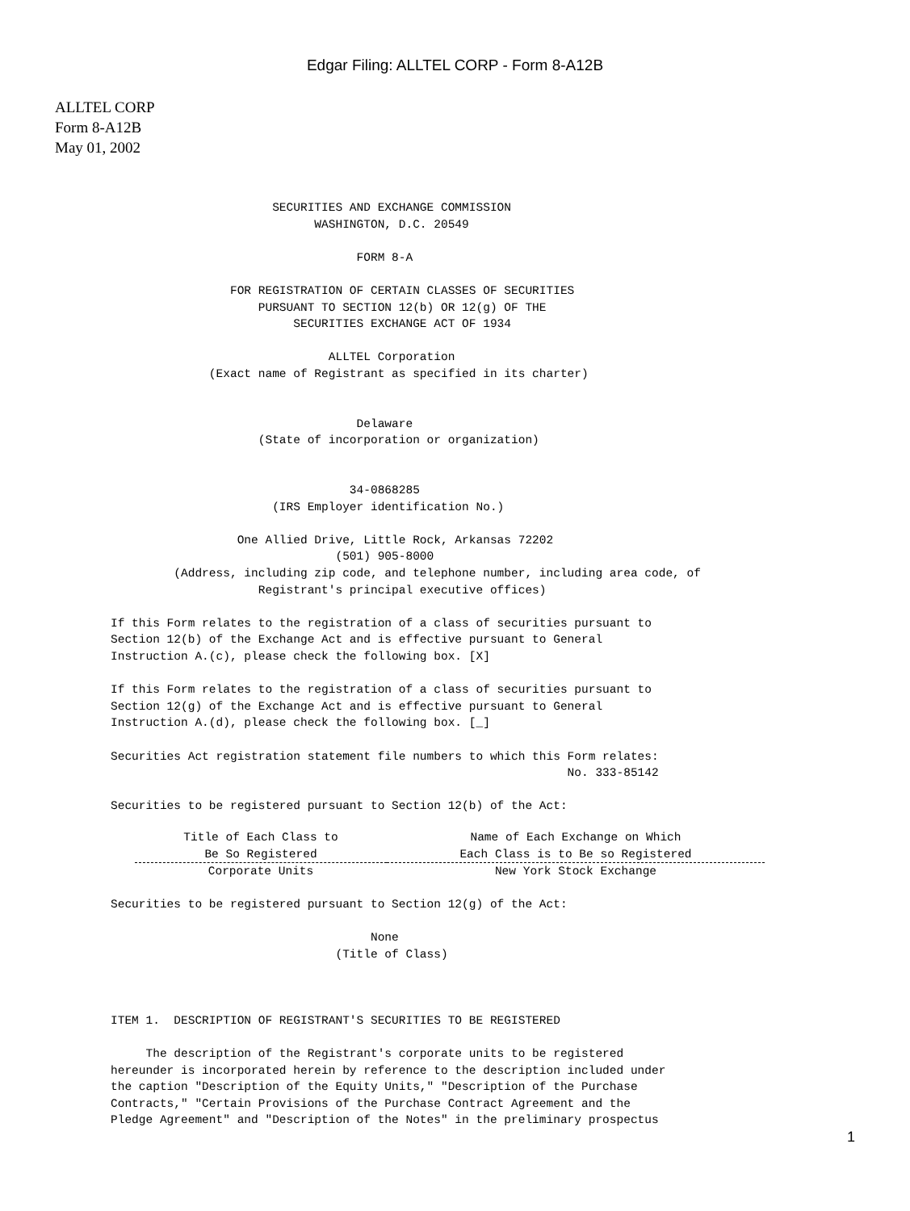Edgar Filing: ALLTEL CORP - Form 8-A12B
ALLTEL CORP
Form 8-A12B
May 01, 2002
                       SECURITIES AND EXCHANGE COMMISSION
                             WASHINGTON, D.C. 20549

                                   FORM 8-A

                 FOR REGISTRATION OF CERTAIN CLASSES OF SECURITIES
                     PURSUANT TO SECTION 12(b) OR 12(g) OF THE
                          SECURITIES EXCHANGE ACT OF 1934

                               ALLTEL Corporation
              (Exact name of Registrant as specified in its charter)


                                   Delaware
                     (State of incorporation or organization)


                                  34-0868285
                       (IRS Employer identification No.)

                  One Allied Drive, Little Rock, Arkansas 72202
                                (501) 905-8000
         (Address, including zip code, and telephone number, including area code, of
                     Registrant's principal executive offices)

If this Form relates to the registration of a class of securities pursuant to
Section 12(b) of the Exchange Act and is effective pursuant to General
Instruction A.(c), please check the following box. [X]

If this Form relates to the registration of a class of securities pursuant to
Section 12(g) of the Exchange Act and is effective pursuant to General
Instruction A.(d), please check the following box. [_]

Securities Act registration statement file numbers to which this Form relates:
                                                                 No. 333-85142

Securities to be registered pursuant to Section 12(b) of the Act:
| Title of Each Class to Be So Registered | Name of Each Exchange on Which Each Class is to Be so Registered |
| --- | --- |
| Corporate Units | New York Stock Exchange |
Securities to be registered pursuant to Section 12(g) of the Act:

                                     None
                                (Title of Class)



ITEM 1.  DESCRIPTION OF REGISTRANT'S SECURITIES TO BE REGISTERED

     The description of the Registrant's corporate units to be registered
hereunder is incorporated herein by reference to the description included under
the caption "Description of the Equity Units," "Description of the Purchase
Contracts," "Certain Provisions of the Purchase Contract Agreement and the
Pledge Agreement" and "Description of the Notes" in the preliminary prospectus
1